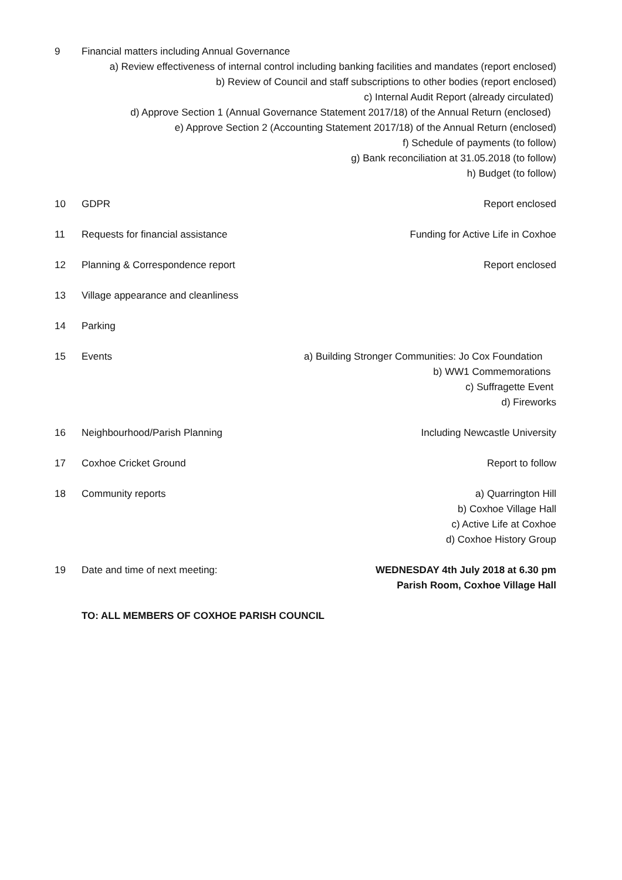9 Financial matters including Annual Governance
a) Review effectiveness of internal control including banking facilities and mandates (report enclosed)
b) Review of Council and staff subscriptions to other bodies (report enclosed)
c) Internal Audit Report (already circulated)
d) Approve Section 1 (Annual Governance Statement 2017/18) of the Annual Return (enclosed)
e) Approve Section 2 (Accounting Statement 2017/18) of the Annual Return (enclosed)
f) Schedule of payments (to follow)
g) Bank reconciliation at 31.05.2018 (to follow)
h) Budget (to follow)
10 GDPR Report enclosed
11 Requests for financial assistance
Funding for Active Life in Coxhoe
12 Planning & Correspondence report Report enclosed
13 Village appearance and cleanliness
14 Parking
15 Events a) Building Stronger Communities: Jo Cox Foundation
b) WW1 Commemorations
c) Suffragette Event
d) Fireworks
16 Neighbourhood/Parish Planning Including Newcastle University
17 Coxhoe Cricket Ground Report to follow
18 Community reports a) Quarrington Hill
b) Coxhoe Village Hall
c) Active Life at Coxhoe
d) Coxhoe History Group
19 Date and time of next meeting: WEDNESDAY 4th July 2018 at 6.30 pm
Parish Room, Coxhoe Village Hall
TO: ALL MEMBERS OF COXHOE PARISH COUNCIL